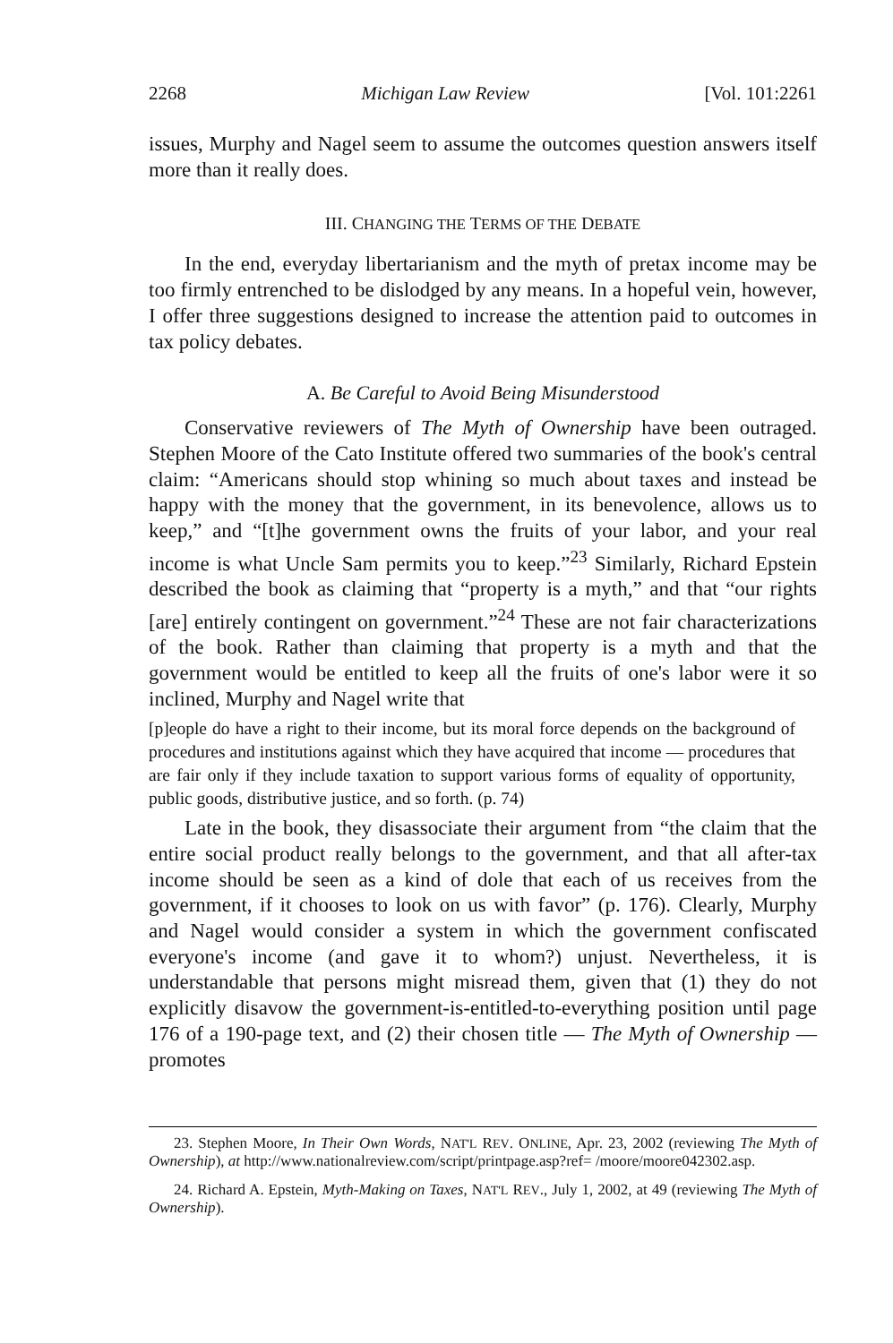2268 Michigan Law Review [Vol. 101:2261
issues, Murphy and Nagel seem to assume the outcomes question answers itself more than it really does.
III. CHANGING THE TERMS OF THE DEBATE
In the end, everyday libertarianism and the myth of pretax income may be too firmly entrenched to be dislodged by any means. In a hopeful vein, however, I offer three suggestions designed to increase the attention paid to outcomes in tax policy debates.
A. Be Careful to Avoid Being Misunderstood
Conservative reviewers of The Myth of Ownership have been outraged. Stephen Moore of the Cato Institute offered two summaries of the book's central claim: “Americans should stop whining so much about taxes and instead be happy with the money that the government, in its benevolence, allows us to keep,” and “[t]he government owns the fruits of your labor, and your real income is what Uncle Sam permits you to keep.”<sup>23</sup> Similarly, Richard Epstein described the book as claiming that “property is a myth,” and that “our rights [are] entirely contingent on government.”<sup>24</sup> These are not fair characterizations of the book. Rather than claiming that property is a myth and that the government would be entitled to keep all the fruits of one's labor were it so inclined, Murphy and Nagel write that
[p]eople do have a right to their income, but its moral force depends on the background of procedures and institutions against which they have acquired that income — procedures that are fair only if they include taxation to support various forms of equality of opportunity, public goods, distributive justice, and so forth. (p. 74)
Late in the book, they disassociate their argument from “the claim that the entire social product really belongs to the government, and that all after-tax income should be seen as a kind of dole that each of us receives from the government, if it chooses to look on us with favor” (p. 176). Clearly, Murphy and Nagel would consider a system in which the government confiscated everyone's income (and gave it to whom?) unjust. Nevertheless, it is understandable that persons might misread them, given that (1) they do not explicitly disavow the government-is-entitled-to-everything position until page 176 of a 190-page text, and (2) their chosen title — The Myth of Ownership — promotes
23. Stephen Moore, In Their Own Words, NAT'L REV. ONLINE, Apr. 23, 2002 (reviewing The Myth of Ownership), at http://www.nationalreview.com/script/printpage.asp?ref= /moore/moore042302.asp.
24. Richard A. Epstein, Myth-Making on Taxes, NAT'L REV., July 1, 2002, at 49 (reviewing The Myth of Ownership).